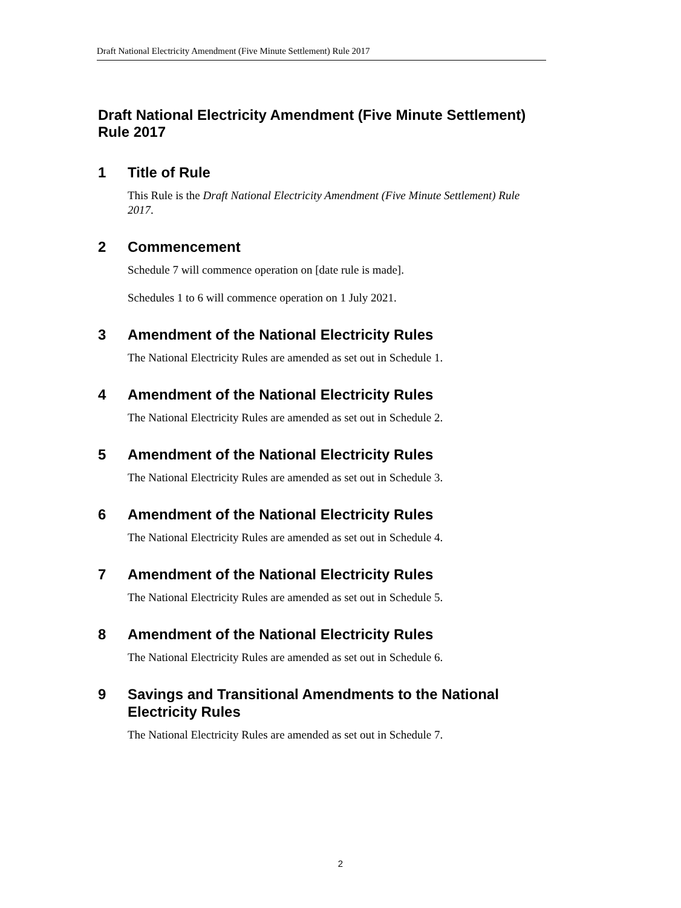Draft National Electricity Amendment (Five Minute Settlement) Rule 2017
Draft National Electricity Amendment (Five Minute Settlement) Rule 2017
1 Title of Rule
This Rule is the Draft National Electricity Amendment (Five Minute Settlement) Rule 2017.
2 Commencement
Schedule 7 will commence operation on [date rule is made].
Schedules 1 to 6 will commence operation on 1 July 2021.
3 Amendment of the National Electricity Rules
The National Electricity Rules are amended as set out in Schedule 1.
4 Amendment of the National Electricity Rules
The National Electricity Rules are amended as set out in Schedule 2.
5 Amendment of the National Electricity Rules
The National Electricity Rules are amended as set out in Schedule 3.
6 Amendment of the National Electricity Rules
The National Electricity Rules are amended as set out in Schedule 4.
7 Amendment of the National Electricity Rules
The National Electricity Rules are amended as set out in Schedule 5.
8 Amendment of the National Electricity Rules
The National Electricity Rules are amended as set out in Schedule 6.
9 Savings and Transitional Amendments to the National Electricity Rules
The National Electricity Rules are amended as set out in Schedule 7.
2